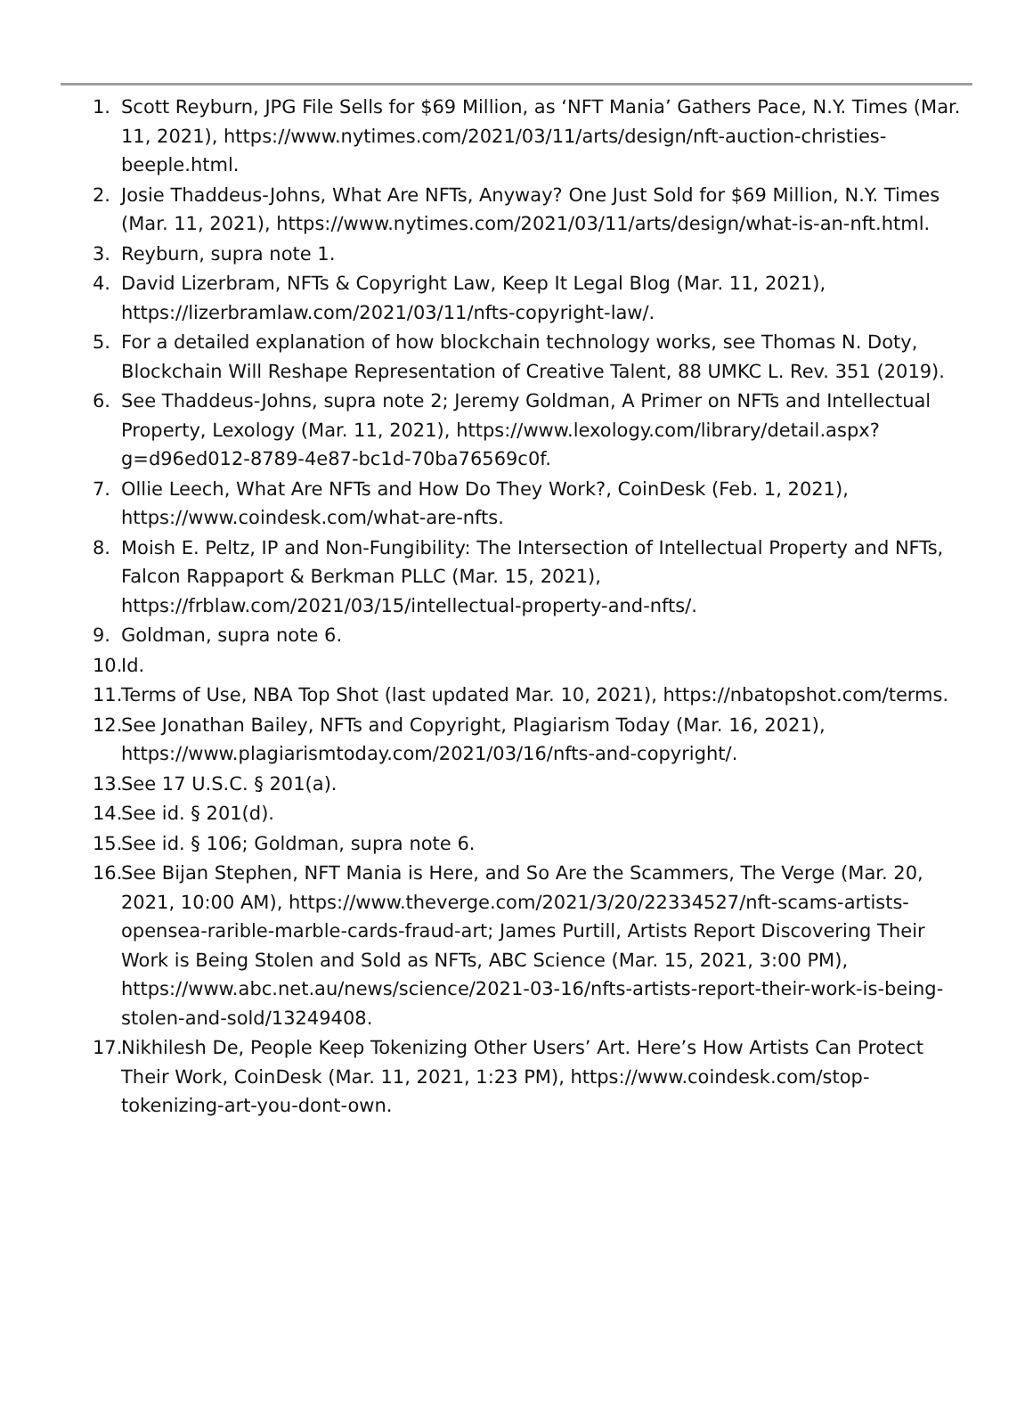1. Scott Reyburn, JPG File Sells for $69 Million, as ‘NFT Mania’ Gathers Pace, N.Y. Times (Mar. 11, 2021), https://www.nytimes.com/2021/03/11/arts/design/nft-auction-christies-beeple.html.
2. Josie Thaddeus-Johns, What Are NFTs, Anyway? One Just Sold for $69 Million, N.Y. Times (Mar. 11, 2021), https://www.nytimes.com/2021/03/11/arts/design/what-is-an-nft.html.
3. Reyburn, supra note 1.
4. David Lizerbram, NFTs & Copyright Law, Keep It Legal Blog (Mar. 11, 2021), https://lizerbramlaw.com/2021/03/11/nfts-copyright-law/.
5. For a detailed explanation of how blockchain technology works, see Thomas N. Doty, Blockchain Will Reshape Representation of Creative Talent, 88 UMKC L. Rev. 351 (2019).
6. See Thaddeus-Johns, supra note 2; Jeremy Goldman, A Primer on NFTs and Intellectual Property, Lexology (Mar. 11, 2021), https://www.lexology.com/library/detail.aspx?g=d96ed012-8789-4e87-bc1d-70ba76569c0f.
7. Ollie Leech, What Are NFTs and How Do They Work?, CoinDesk (Feb. 1, 2021), https://www.coindesk.com/what-are-nfts.
8. Moish E. Peltz, IP and Non-Fungibility: The Intersection of Intellectual Property and NFTs, Falcon Rappaport & Berkman PLLC (Mar. 15, 2021), https://frblaw.com/2021/03/15/intellectual-property-and-nfts/.
9. Goldman, supra note 6.
10. Id.
11. Terms of Use, NBA Top Shot (last updated Mar. 10, 2021), https://nbatopshot.com/terms.
12. See Jonathan Bailey, NFTs and Copyright, Plagiarism Today (Mar. 16, 2021), https://www.plagiarismtoday.com/2021/03/16/nfts-and-copyright/.
13. See 17 U.S.C. § 201(a).
14. See id. § 201(d).
15. See id. § 106; Goldman, supra note 6.
16. See Bijan Stephen, NFT Mania is Here, and So Are the Scammers, The Verge (Mar. 20, 2021, 10:00 AM), https://www.theverge.com/2021/3/20/22334527/nft-scams-artists-opensea-rarible-marble-cards-fraud-art; James Purtill, Artists Report Discovering Their Work is Being Stolen and Sold as NFTs, ABC Science (Mar. 15, 2021, 3:00 PM), https://www.abc.net.au/news/science/2021-03-16/nfts-artists-report-their-work-is-being-stolen-and-sold/13249408.
17. Nikhilesh De, People Keep Tokenizing Other Users’ Art. Here’s How Artists Can Protect Their Work, CoinDesk (Mar. 11, 2021, 1:23 PM), https://www.coindesk.com/stop-tokenizing-art-you-dont-own.